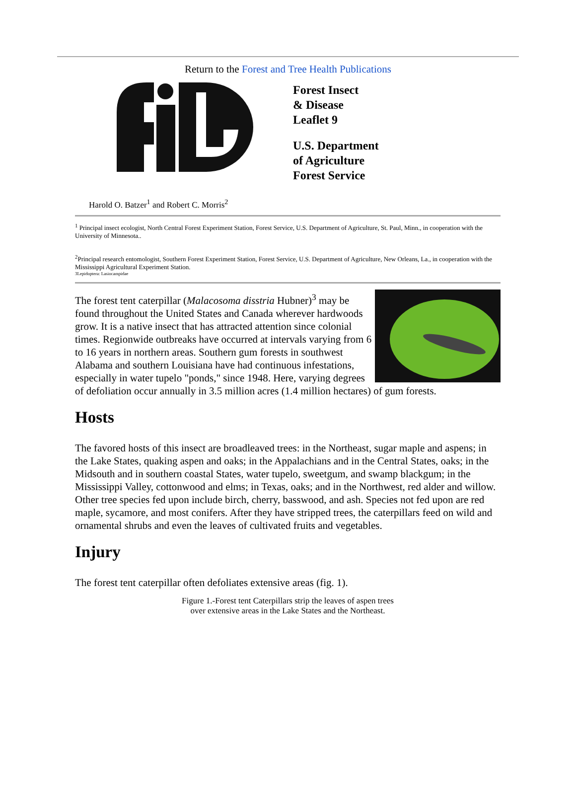Return to the Forest and Tree Health Publications
Forest Insect
& Disease
Leaflet 9
U.S. Department
of Agriculture
Forest Service
Harold O. Batzer<sup>1</sup> and Robert C. Morris<sup>2</sup>
<sup>1</sup> Principal insect ecologist, North Central Forest Experiment Station, Forest Service, U.S. Department of Agriculture, St. Paul, Minn., in cooperation with the University of Minnesota..
<sup>2</sup> Principal research entomologist, Southern Forest Experiment Station, Forest Service, U.S. Department of Agriculture, New Orleans, La., in cooperation with the Mississippi Agricultural Experiment Station.
3Lepidoptera: Lasiocampidae
The forest tent caterpillar (Malacosoma disstria Hubner)<sup>3</sup> may be found throughout the United States and Canada wherever hardwoods grow. It is a native insect that has attracted attention since colonial times. Regionwide outbreaks have occurred at intervals varying from 6 to 16 years in northern areas. Southern gum forests in southwest Alabama and southern Louisiana have had continuous infestations, especially in water tupelo "ponds," since 1948. Here, varying degrees of defoliation occur annually in 3.5 million acres (1.4 million hectares) of gum forests.
Hosts
The favored hosts of this insect are broadleaved trees: in the Northeast, sugar maple and aspens; in the Lake States, quaking aspen and oaks; in the Appalachians and in the Central States, oaks; in the Midsouth and in southern coastal States, water tupelo, sweetgum, and swamp blackgum; in the Mississippi Valley, cottonwood and elms; in Texas, oaks; and in the Northwest, red alder and willow. Other tree species fed upon include birch, cherry, basswood, and ash. Species not fed upon are red maple, sycamore, and most conifers. After they have stripped trees, the caterpillars feed on wild and ornamental shrubs and even the leaves of cultivated fruits and vegetables.
Injury
The forest tent caterpillar often defoliates extensive areas (fig. 1).
Figure 1.-Forest tent Caterpillars strip the leaves of aspen trees
over extensive areas in the Lake States and the Northeast.